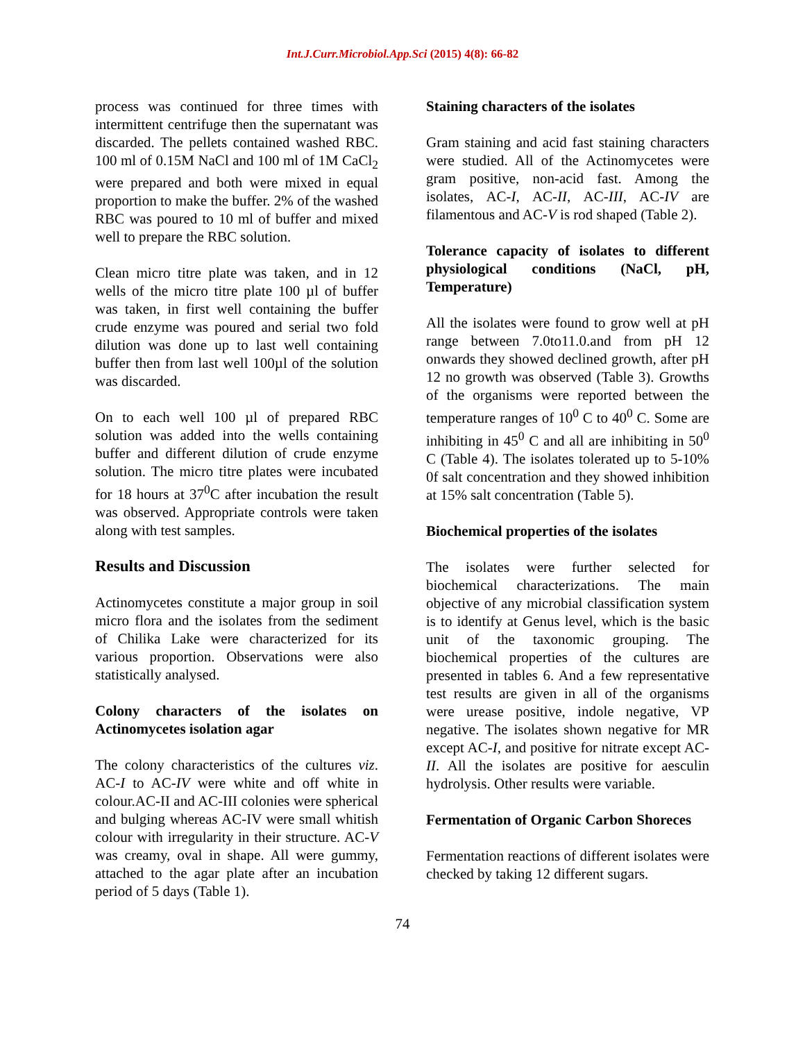Int.J.Curr.Microbiol.App.Sci (2015) 4(8): 66-82
process was continued for three times with intermittent centrifuge then the supernatant was discarded. The pellets contained washed RBC. 100 ml of 0.15M NaCl and 100 ml of 1M CaCl<sub>2</sub> were prepared and both were mixed in equal proportion to make the buffer. 2% of the washed RBC was poured to 10 ml of buffer and mixed well to prepare the RBC solution.
Clean micro titre plate was taken, and in 12 wells of the micro titre plate 100 µl of buffer was taken, in first well containing the buffer crude enzyme was poured and serial two fold dilution was done up to last well containing buffer then from last well 100µl of the solution was discarded.
On to each well 100 µl of prepared RBC solution was added into the wells containing buffer and different dilution of crude enzyme solution. The micro titre plates were incubated for 18 hours at 37<sup>0</sup>C after incubation the result was observed. Appropriate controls were taken along with test samples.
Results and Discussion
Actinomycetes constitute a major group in soil micro flora and the isolates from the sediment of Chilika Lake were characterized for its various proportion. Observations were also statistically analysed.
Colony characters of the isolates on Actinomycetes isolation agar
The colony characteristics of the cultures viz. AC-I to AC-IV were white and off white in colour.AC-II and AC-III colonies were spherical and bulging whereas AC-IV were small whitish colour with irregularity in their structure. AC-V was creamy, oval in shape. All were gummy, attached to the agar plate after an incubation period of 5 days (Table 1).
Staining characters of the isolates
Gram staining and acid fast staining characters were studied. All of the Actinomycetes were gram positive, non-acid fast. Among the isolates, AC-I, AC-II, AC-III, AC-IV are filamentous and AC-V is rod shaped (Table 2).
Tolerance capacity of isolates to different physiological conditions (NaCl, pH, Temperature)
All the isolates were found to grow well at pH range between 7.0to11.0.and from pH 12 onwards they showed declined growth, after pH 12 no growth was observed (Table 3). Growths of the organisms were reported between the temperature ranges of 10<sup>0</sup> C to 40<sup>0</sup> C. Some are inhibiting in 45<sup>0</sup> C and all are inhibiting in 50<sup>0</sup> C (Table 4). The isolates tolerated up to 5-10% 0f salt concentration and they showed inhibition at 15% salt concentration (Table 5).
Biochemical properties of the isolates
The isolates were further selected for biochemical characterizations. The main objective of any microbial classification system is to identify at Genus level, which is the basic unit of the taxonomic grouping. The biochemical properties of the cultures are presented in tables 6. And a few representative test results are given in all of the organisms were urease positive, indole negative, VP negative. The isolates shown negative for MR except AC-I, and positive for nitrate except AC-II. All the isolates are positive for aesculin hydrolysis. Other results were variable.
Fermentation of Organic Carbon Shoreces
Fermentation reactions of different isolates were checked by taking 12 different sugars.
74